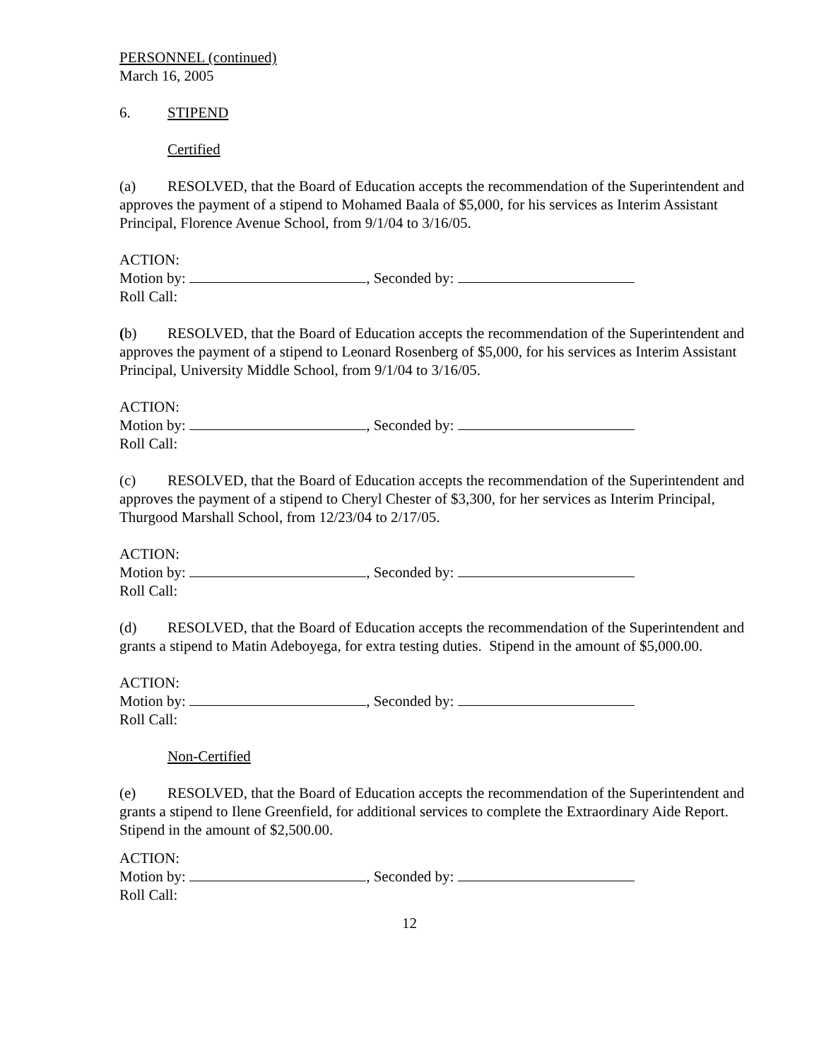PERSONNEL (continued)
March 16, 2005
6. STIPEND
Certified
(a) RESOLVED, that the Board of Education accepts the recommendation of the Superintendent and approves the payment of a stipend to Mohamed Baala of $5,000, for his services as Interim Assistant Principal, Florence Avenue School, from 9/1/04 to 3/16/05.
ACTION:
Motion by: , Seconded by:
Roll Call:
(b) RESOLVED, that the Board of Education accepts the recommendation of the Superintendent and approves the payment of a stipend to Leonard Rosenberg of $5,000, for his services as Interim Assistant Principal, University Middle School, from 9/1/04 to 3/16/05.
ACTION:
Motion by: , Seconded by:
Roll Call:
(c) RESOLVED, that the Board of Education accepts the recommendation of the Superintendent and approves the payment of a stipend to Cheryl Chester of $3,300, for her services as Interim Principal, Thurgood Marshall School, from 12/23/04 to 2/17/05.
ACTION:
Motion by: , Seconded by:
Roll Call:
(d) RESOLVED, that the Board of Education accepts the recommendation of the Superintendent and grants a stipend to Matin Adeboyega, for extra testing duties. Stipend in the amount of $5,000.00.
ACTION:
Motion by: , Seconded by:
Roll Call:
Non-Certified
(e) RESOLVED, that the Board of Education accepts the recommendation of the Superintendent and grants a stipend to Ilene Greenfield, for additional services to complete the Extraordinary Aide Report. Stipend in the amount of $2,500.00.
ACTION:
Motion by: , Seconded by:
Roll Call:
12